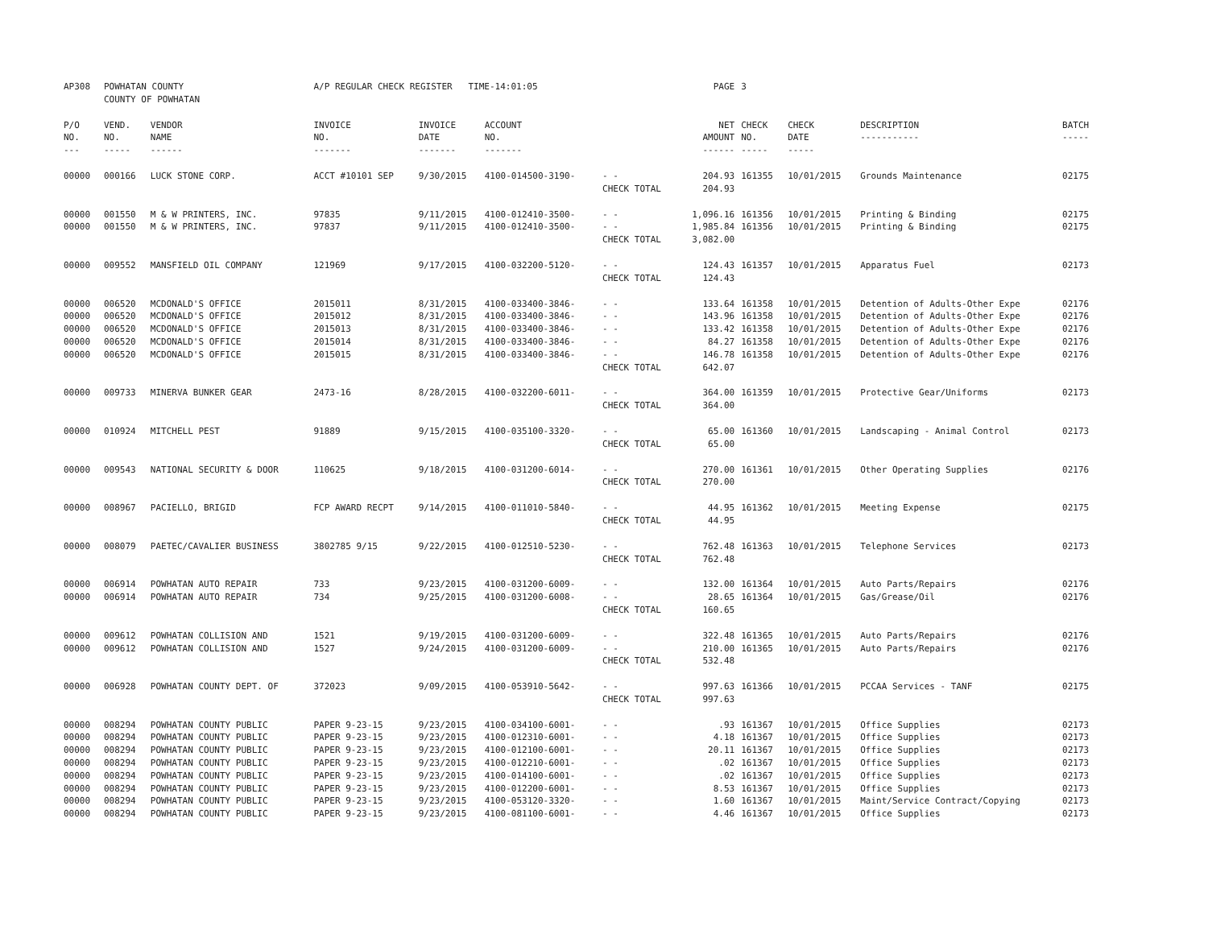| AP308 | POWHATAN COUNTY COUNTY OF POWHATAN | | A/P REGULAR CHECK REGISTER TIME-14:01:05 | | | | PAGE | 3 | | | |
| P/O NO. --- | VEND. NO. ----- | VENDOR NAME ------ | INVOICE NO. ------- | INVOICE DATE ------- | ACCOUNT NO. ------- | | NET AMOUNT ------ | CHECK NO. ----- | CHECK DATE ----- | DESCRIPTION ----------- | BATCH ----- |
| 00000 | 000166 | LUCK STONE CORP. | ACCT #10101 SEP | 9/30/2015 | 4100-014500-3190- | - - | 204.93 | 161355 | 10/01/2015 | Grounds Maintenance | 02175 |
| | | | | | | CHECK TOTAL | 204.93 | | | | |
| 00000 | 001550 | M & W PRINTERS, INC. | 97835 | 9/11/2015 | 4100-012410-3500- | - - | 1,096.16 | 161356 | 10/01/2015 | Printing & Binding | 02175 |
| 00000 | 001550 | M & W PRINTERS, INC. | 97837 | 9/11/2015 | 4100-012410-3500- | - - | 1,985.84 | 161356 | 10/01/2015 | Printing & Binding | 02175 |
| | | | | | | CHECK TOTAL | 3,082.00 | | | | |
| 00000 | 009552 | MANSFIELD OIL COMPANY | 121969 | 9/17/2015 | 4100-032200-5120- | - - | 124.43 | 161357 | 10/01/2015 | Apparatus Fuel | 02173 |
| | | | | | | CHECK TOTAL | 124.43 | | | | |
| 00000 | 006520 | MCDONALD'S OFFICE | 2015011 | 8/31/2015 | 4100-033400-3846- | - - | 133.64 | 161358 | 10/01/2015 | Detention of Adults-Other Expe | 02176 |
| 00000 | 006520 | MCDONALD'S OFFICE | 2015012 | 8/31/2015 | 4100-033400-3846- | - - | 143.96 | 161358 | 10/01/2015 | Detention of Adults-Other Expe | 02176 |
| 00000 | 006520 | MCDONALD'S OFFICE | 2015013 | 8/31/2015 | 4100-033400-3846- | - - | 133.42 | 161358 | 10/01/2015 | Detention of Adults-Other Expe | 02176 |
| 00000 | 006520 | MCDONALD'S OFFICE | 2015014 | 8/31/2015 | 4100-033400-3846- | - - | 84.27 | 161358 | 10/01/2015 | Detention of Adults-Other Expe | 02176 |
| 00000 | 006520 | MCDONALD'S OFFICE | 2015015 | 8/31/2015 | 4100-033400-3846- | - - | 146.78 | 161358 | 10/01/2015 | Detention of Adults-Other Expe | 02176 |
| | | | | | | CHECK TOTAL | 642.07 | | | | |
| 00000 | 009733 | MINERVA BUNKER GEAR | 2473-16 | 8/28/2015 | 4100-032200-6011- | - - | 364.00 | 161359 | 10/01/2015 | Protective Gear/Uniforms | 02173 |
| | | | | | | CHECK TOTAL | 364.00 | | | | |
| 00000 | 010924 | MITCHELL PEST | 91889 | 9/15/2015 | 4100-035100-3320- | - - | 65.00 | 161360 | 10/01/2015 | Landscaping - Animal Control | 02173 |
| | | | | | | CHECK TOTAL | 65.00 | | | | |
| 00000 | 009543 | NATIONAL SECURITY & DOOR | 110625 | 9/18/2015 | 4100-031200-6014- | - - | 270.00 | 161361 | 10/01/2015 | Other Operating Supplies | 02176 |
| | | | | | | CHECK TOTAL | 270.00 | | | | |
| 00000 | 008967 | PACIELLO, BRIGID | FCP AWARD RECPT | 9/14/2015 | 4100-011010-5840- | - - | 44.95 | 161362 | 10/01/2015 | Meeting Expense | 02175 |
| | | | | | | CHECK TOTAL | 44.95 | | | | |
| 00000 | 008079 | PAETEC/CAVALIER BUSINESS | 3802785 9/15 | 9/22/2015 | 4100-012510-5230- | - - | 762.48 | 161363 | 10/01/2015 | Telephone Services | 02173 |
| | | | | | | CHECK TOTAL | 762.48 | | | | |
| 00000 | 006914 | POWHATAN AUTO REPAIR | 733 | 9/23/2015 | 4100-031200-6009- | - - | 132.00 | 161364 | 10/01/2015 | Auto Parts/Repairs | 02176 |
| 00000 | 006914 | POWHATAN AUTO REPAIR | 734 | 9/25/2015 | 4100-031200-6008- | - - | 28.65 | 161364 | 10/01/2015 | Gas/Grease/Oil | 02176 |
| | | | | | | CHECK TOTAL | 160.65 | | | | |
| 00000 | 009612 | POWHATAN COLLISION AND | 1521 | 9/19/2015 | 4100-031200-6009- | - - | 322.48 | 161365 | 10/01/2015 | Auto Parts/Repairs | 02176 |
| 00000 | 009612 | POWHATAN COLLISION AND | 1527 | 9/24/2015 | 4100-031200-6009- | - - | 210.00 | 161365 | 10/01/2015 | Auto Parts/Repairs | 02176 |
| | | | | | | CHECK TOTAL | 532.48 | | | | |
| 00000 | 006928 | POWHATAN COUNTY DEPT. OF | 372023 | 9/09/2015 | 4100-053910-5642- | - - | 997.63 | 161366 | 10/01/2015 | PCCAA Services - TANF | 02175 |
| | | | | | | CHECK TOTAL | 997.63 | | | | |
| 00000 | 008294 | POWHATAN COUNTY PUBLIC | PAPER 9-23-15 | 9/23/2015 | 4100-034100-6001- | - - | .93 | 161367 | 10/01/2015 | Office Supplies | 02173 |
| 00000 | 008294 | POWHATAN COUNTY PUBLIC | PAPER 9-23-15 | 9/23/2015 | 4100-012310-6001- | - - | 4.18 | 161367 | 10/01/2015 | Office Supplies | 02173 |
| 00000 | 008294 | POWHATAN COUNTY PUBLIC | PAPER 9-23-15 | 9/23/2015 | 4100-012100-6001- | - - | 20.11 | 161367 | 10/01/2015 | Office Supplies | 02173 |
| 00000 | 008294 | POWHATAN COUNTY PUBLIC | PAPER 9-23-15 | 9/23/2015 | 4100-012210-6001- | - - | .02 | 161367 | 10/01/2015 | Office Supplies | 02173 |
| 00000 | 008294 | POWHATAN COUNTY PUBLIC | PAPER 9-23-15 | 9/23/2015 | 4100-014100-6001- | - - | .02 | 161367 | 10/01/2015 | Office Supplies | 02173 |
| 00000 | 008294 | POWHATAN COUNTY PUBLIC | PAPER 9-23-15 | 9/23/2015 | 4100-012200-6001- | - - | 8.53 | 161367 | 10/01/2015 | Office Supplies | 02173 |
| 00000 | 008294 | POWHATAN COUNTY PUBLIC | PAPER 9-23-15 | 9/23/2015 | 4100-053120-3320- | - - | 1.60 | 161367 | 10/01/2015 | Maint/Service Contract/Copying | 02173 |
| 00000 | 008294 | POWHATAN COUNTY PUBLIC | PAPER 9-23-15 | 9/23/2015 | 4100-081100-6001- | - - | 4.46 | 161367 | 10/01/2015 | Office Supplies | 02173 |